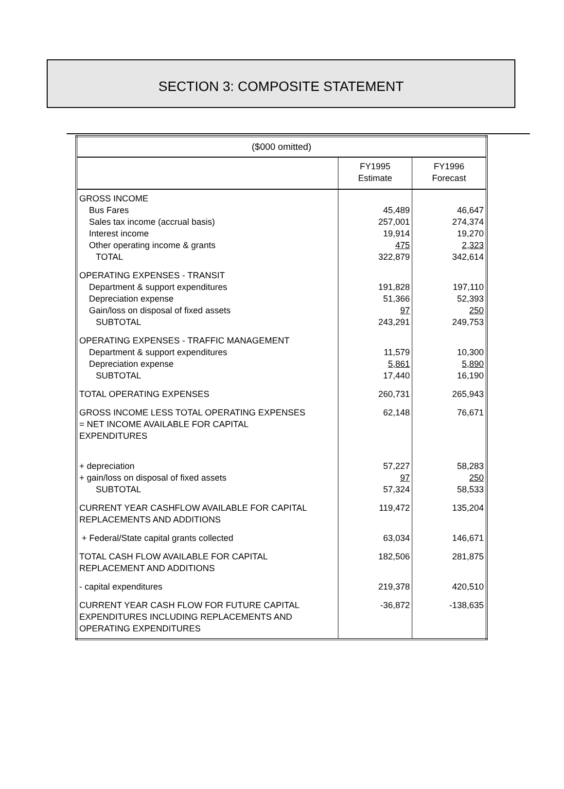SECTION 3: COMPOSITE STATEMENT
| ($000 omitted) | | |
| --- | --- | --- |
| | FY1995 Estimate | FY1996 Forecast |
| GROSS INCOME Bus Fares Sales tax income (accrual basis) Interest income Other operating income & grants TOTAL | 45,489 257,001 19,914 475 322,879 | 46,647 274,374 19,270 2,323 342,614 |
| OPERATING EXPENSES - TRANSIT Department & support expenditures Depreciation expense Gain/loss on disposal of fixed assets SUBTOTAL | 191,828 51,366 97 243,291 | 197,110 52,393 250 249,753 |
| OPERATING EXPENSES - TRAFFIC MANAGEMENT Department & support expenditures Depreciation expense SUBTOTAL | 11,579 5,861 17,440 | 10,300 5,890 16,190 |
| TOTAL OPERATING EXPENSES | 260,731 | 265,943 |
| GROSS INCOME LESS TOTAL OPERATING EXPENSES = NET INCOME AVAILABLE FOR CAPITAL EXPENDITURES | 62,148 | 76,671 |
| + depreciation + gain/loss on disposal of fixed assets SUBTOTAL | 57,227 97 57,324 | 58,283 250 58,533 |
| CURRENT YEAR CASHFLOW AVAILABLE FOR CAPITAL REPLACEMENTS AND ADDITIONS | 119,472 | 135,204 |
| + Federal/State capital grants collected | 63,034 | 146,671 |
| TOTAL CASH FLOW AVAILABLE FOR CAPITAL REPLACEMENT AND ADDITIONS | 182,506 | 281,875 |
| - capital expenditures | 219,378 | 420,510 |
| CURRENT YEAR CASH FLOW FOR FUTURE CAPITAL EXPENDITURES INCLUDING REPLACEMENTS AND OPERATING EXPENDITURES | -36,872 | -138,635 |